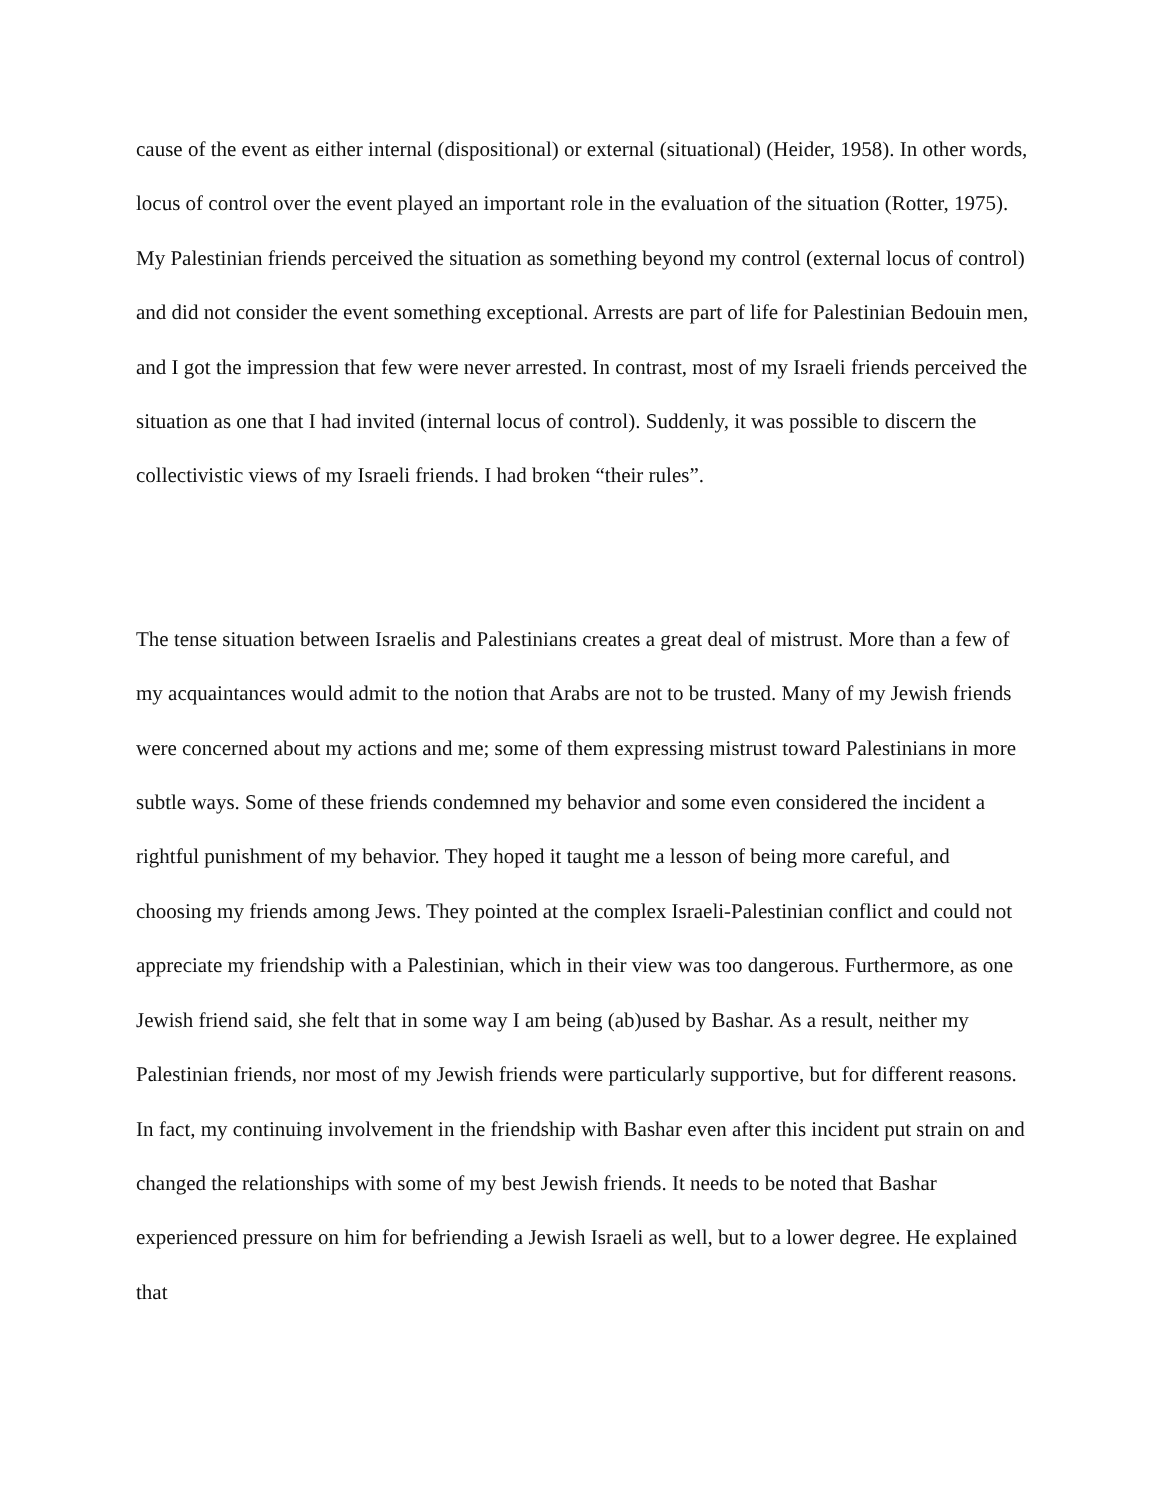cause of the event as either internal (dispositional) or external (situational) (Heider, 1958). In other words, locus of control over the event played an important role in the evaluation of the situation (Rotter, 1975). My Palestinian friends perceived the situation as something beyond my control (external locus of control) and did not consider the event something exceptional. Arrests are part of life for Palestinian Bedouin men, and I got the impression that few were never arrested. In contrast, most of my Israeli friends perceived the situation as one that I had invited (internal locus of control). Suddenly, it was possible to discern the collectivistic views of my Israeli friends. I had broken “their rules”.
The tense situation between Israelis and Palestinians creates a great deal of mistrust. More than a few of my acquaintances would admit to the notion that Arabs are not to be trusted. Many of my Jewish friends were concerned about my actions and me; some of them expressing mistrust toward Palestinians in more subtle ways. Some of these friends condemned my behavior and some even considered the incident a rightful punishment of my behavior. They hoped it taught me a lesson of being more careful, and choosing my friends among Jews. They pointed at the complex Israeli-Palestinian conflict and could not appreciate my friendship with a Palestinian, which in their view was too dangerous. Furthermore, as one Jewish friend said, she felt that in some way I am being (ab)used by Bashar. As a result, neither my Palestinian friends, nor most of my Jewish friends were particularly supportive, but for different reasons. In fact, my continuing involvement in the friendship with Bashar even after this incident put strain on and changed the relationships with some of my best Jewish friends. It needs to be noted that Bashar experienced pressure on him for befriending a Jewish Israeli as well, but to a lower degree. He explained that